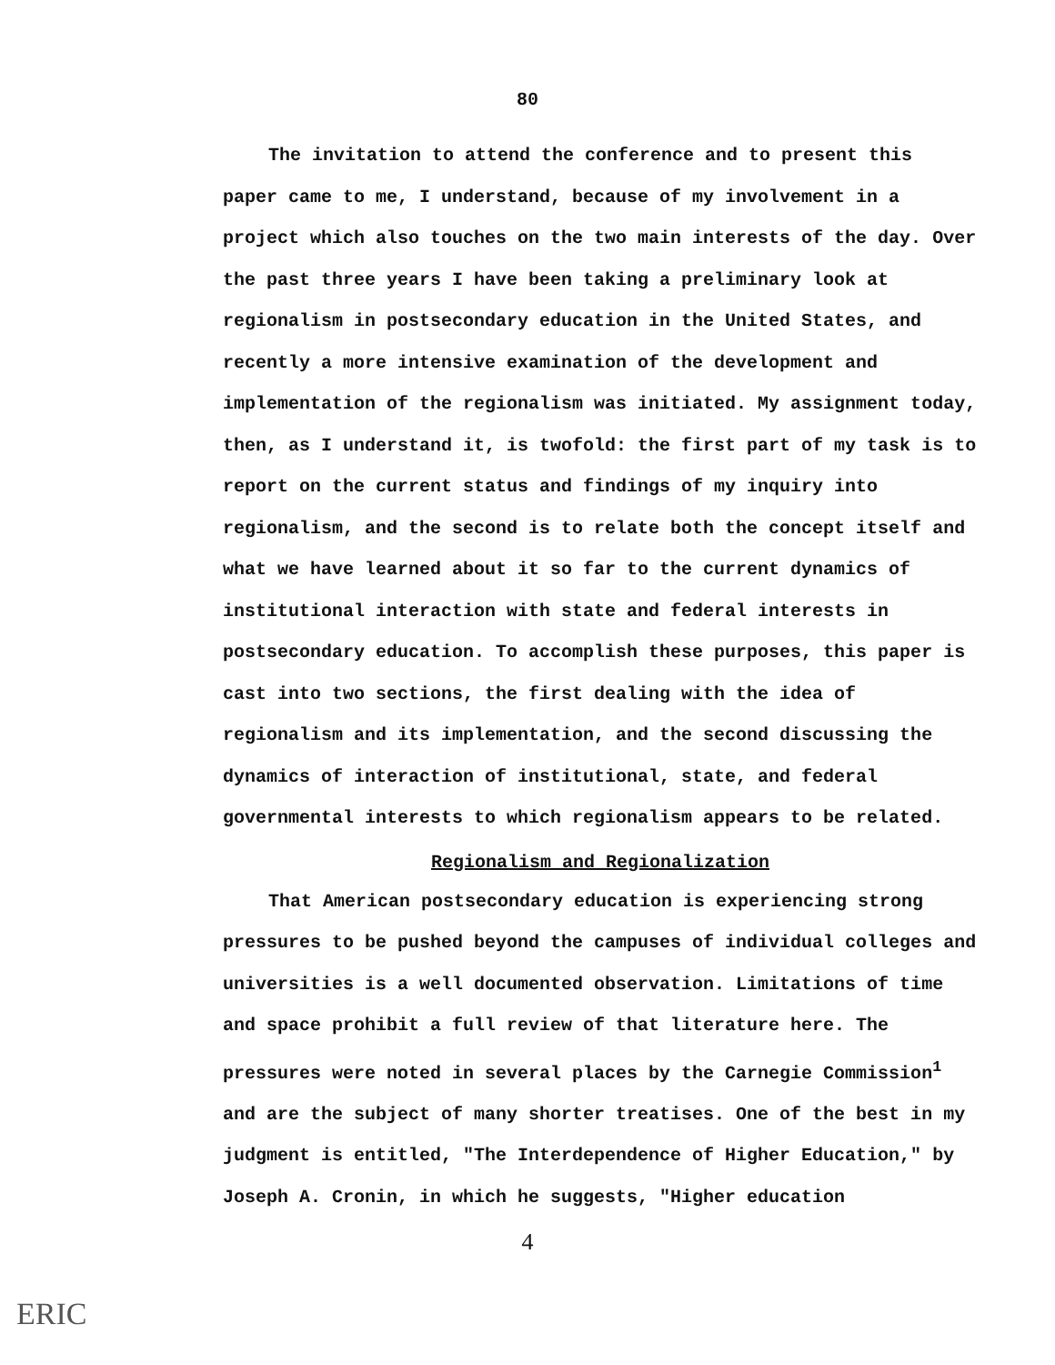80
The invitation to attend the conference and to present this paper came to me, I understand, because of my involvement in a project which also touches on the two main interests of the day. Over the past three years I have been taking a preliminary look at regionalism in postsecondary education in the United States, and recently a more intensive examination of the development and implementation of the regionalism was initiated. My assignment today, then, as I understand it, is twofold: the first part of my task is to report on the current status and findings of my inquiry into regionalism, and the second is to relate both the concept itself and what we have learned about it so far to the current dynamics of institutional interaction with state and federal interests in postsecondary education. To accomplish these purposes, this paper is cast into two sections, the first dealing with the idea of regionalism and its implementation, and the second discussing the dynamics of interaction of institutional, state, and federal governmental interests to which regionalism appears to be related.
Regionalism and Regionalization
That American postsecondary education is experiencing strong pressures to be pushed beyond the campuses of individual colleges and universities is a well documented observation. Limitations of time and space prohibit a full review of that literature here. The pressures were noted in several places by the Carnegie Commission<sup>1</sup> and are the subject of many shorter treatises. One of the best in my judgment is entitled, "The Interdependence of Higher Education," by Joseph A. Cronin, in which he suggests, "Higher education
4
ERIC